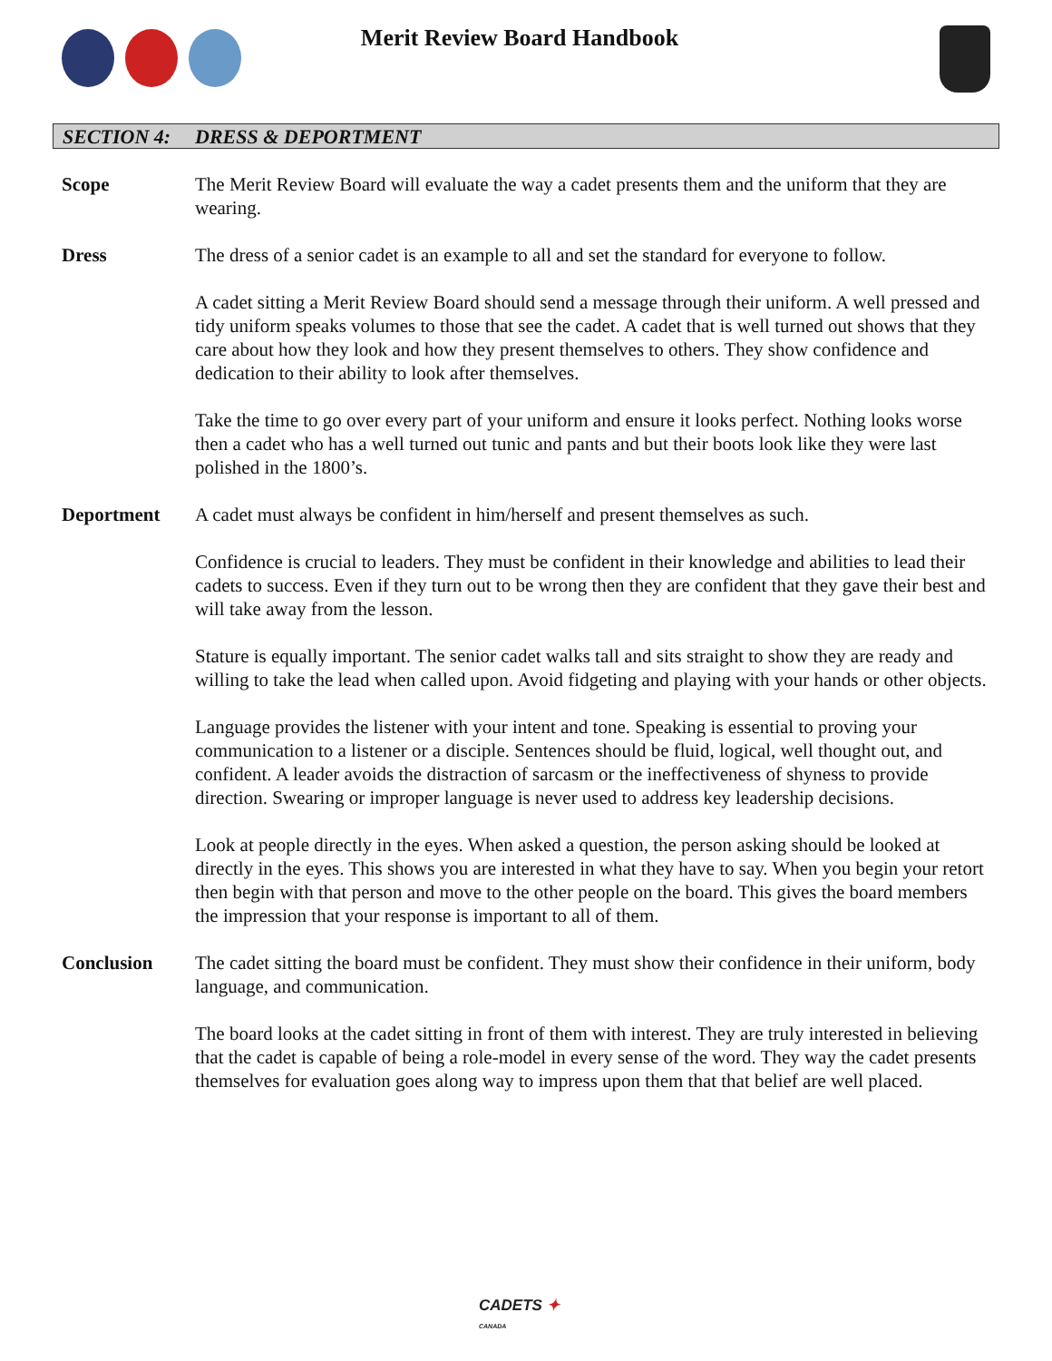Merit Review Board Handbook
SECTION 4: DRESS & DEPORTMENT
Scope The Merit Review Board will evaluate the way a cadet presents them and the uniform that they are wearing.
Dress The dress of a senior cadet is an example to all and set the standard for everyone to follow.
A cadet sitting a Merit Review Board should send a message through their uniform. A well pressed and tidy uniform speaks volumes to those that see the cadet. A cadet that is well turned out shows that they care about how they look and how they present themselves to others. They show confidence and dedication to their ability to look after themselves.
Take the time to go over every part of your uniform and ensure it looks perfect. Nothing looks worse then a cadet who has a well turned out tunic and pants and but their boots look like they were last polished in the 1800’s.
Deportment A cadet must always be confident in him/herself and present themselves as such.
Confidence is crucial to leaders. They must be confident in their knowledge and abilities to lead their cadets to success. Even if they turn out to be wrong then they are confident that they gave their best and will take away from the lesson.
Stature is equally important. The senior cadet walks tall and sits straight to show they are ready and willing to take the lead when called upon. Avoid fidgeting and playing with your hands or other objects.
Language provides the listener with your intent and tone. Speaking is essential to proving your communication to a listener or a disciple. Sentences should be fluid, logical, well thought out, and confident. A leader avoids the distraction of sarcasm or the ineffectiveness of shyness to provide direction. Swearing or improper language is never used to address key leadership decisions.
Look at people directly in the eyes. When asked a question, the person asking should be looked at directly in the eyes. This shows you are interested in what they have to say. When you begin your retort then begin with that person and move to the other people on the board. This gives the board members the impression that your response is important to all of them.
Conclusion The cadet sitting the board must be confident. They must show their confidence in their uniform, body language, and communication.
The board looks at the cadet sitting in front of them with interest. They are truly interested in believing that the cadet is capable of being a role-model in every sense of the word. They way the cadet presents themselves for evaluation goes along way to impress upon them that that belief are well placed.
CADETS ✦
CANADA